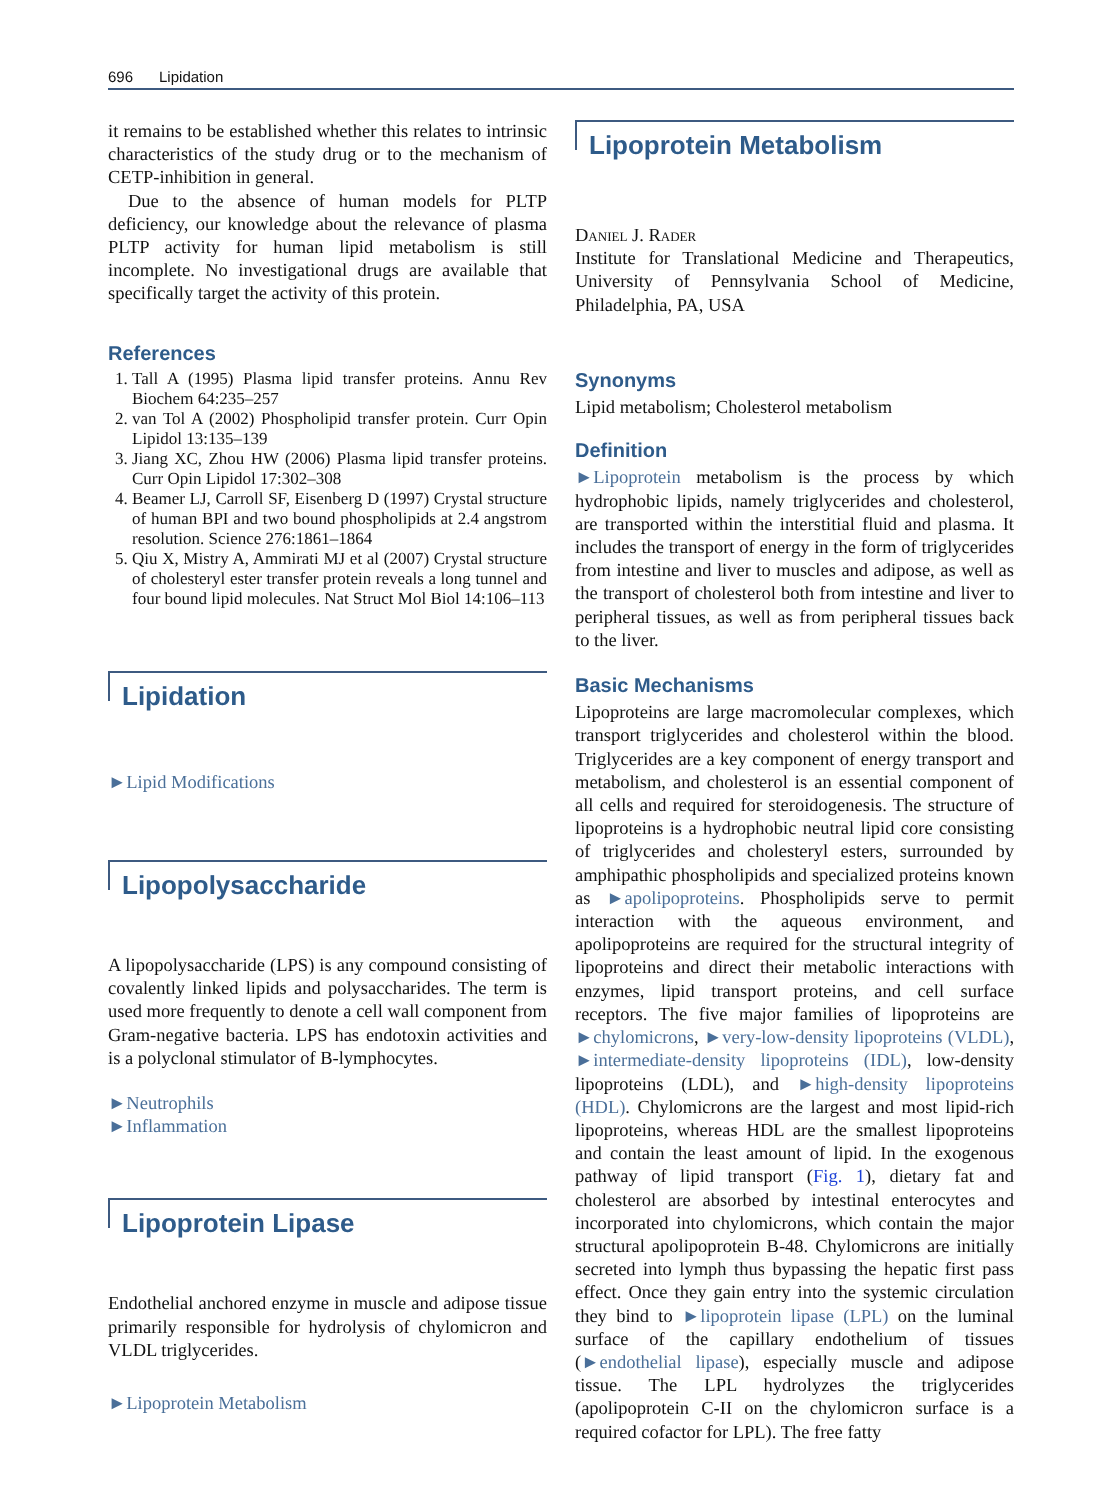696 Lipidation
it remains to be established whether this relates to intrinsic characteristics of the study drug or to the mechanism of CETP-inhibition in general.
Due to the absence of human models for PLTP deficiency, our knowledge about the relevance of plasma PLTP activity for human lipid metabolism is still incomplete. No investigational drugs are available that specifically target the activity of this protein.
References
1. Tall A (1995) Plasma lipid transfer proteins. Annu Rev Biochem 64:235–257
2. van Tol A (2002) Phospholipid transfer protein. Curr Opin Lipidol 13:135–139
3. Jiang XC, Zhou HW (2006) Plasma lipid transfer proteins. Curr Opin Lipidol 17:302–308
4. Beamer LJ, Carroll SF, Eisenberg D (1997) Crystal structure of human BPI and two bound phospholipids at 2.4 angstrom resolution. Science 276:1861–1864
5. Qiu X, Mistry A, Ammirati MJ et al (2007) Crystal structure of cholesteryl ester transfer protein reveals a long tunnel and four bound lipid molecules. Nat Struct Mol Biol 14:106–113
Lipidation
►Lipid Modifications
Lipopolysaccharide
A lipopolysaccharide (LPS) is any compound consisting of covalently linked lipids and polysaccharides. The term is used more frequently to denote a cell wall component from Gram-negative bacteria. LPS has endotoxin activities and is a polyclonal stimulator of B-lymphocytes.
►Neutrophils
►Inflammation
Lipoprotein Lipase
Endothelial anchored enzyme in muscle and adipose tissue primarily responsible for hydrolysis of chylomicron and VLDL triglycerides.
►Lipoprotein Metabolism
Lipoprotein Metabolism
Daniel J. Rader
Institute for Translational Medicine and Therapeutics, University of Pennsylvania School of Medicine, Philadelphia, PA, USA
Synonyms
Lipid metabolism; Cholesterol metabolism
Definition
►Lipoprotein metabolism is the process by which hydrophobic lipids, namely triglycerides and cholesterol, are transported within the interstitial fluid and plasma. It includes the transport of energy in the form of triglycerides from intestine and liver to muscles and adipose, as well as the transport of cholesterol both from intestine and liver to peripheral tissues, as well as from peripheral tissues back to the liver.
Basic Mechanisms
Lipoproteins are large macromolecular complexes, which transport triglycerides and cholesterol within the blood. Triglycerides are a key component of energy transport and metabolism, and cholesterol is an essential component of all cells and required for steroidogenesis. The structure of lipoproteins is a hydrophobic neutral lipid core consisting of triglycerides and cholesteryl esters, surrounded by amphipathic phospholipids and specialized proteins known as ►apolipoproteins. Phospholipids serve to permit interaction with the aqueous environment, and apolipoproteins are required for the structural integrity of lipoproteins and direct their metabolic interactions with enzymes, lipid transport proteins, and cell surface receptors. The five major families of lipoproteins are ►chylomicrons, ►very-low-density lipoproteins (VLDL), ►intermediate-density lipoproteins (IDL), low-density lipoproteins (LDL), and ►high-density lipoproteins (HDL). Chylomicrons are the largest and most lipid-rich lipoproteins, whereas HDL are the smallest lipoproteins and contain the least amount of lipid. In the exogenous pathway of lipid transport (Fig. 1), dietary fat and cholesterol are absorbed by intestinal enterocytes and incorporated into chylomicrons, which contain the major structural apolipoprotein B-48. Chylomicrons are initially secreted into lymph thus bypassing the hepatic first pass effect. Once they gain entry into the systemic circulation they bind to ►lipoprotein lipase (LPL) on the luminal surface of the capillary endothelium of tissues (►endothelial lipase), especially muscle and adipose tissue. The LPL hydrolyzes the triglycerides (apolipoprotein C-II on the chylomicron surface is a required cofactor for LPL). The free fatty